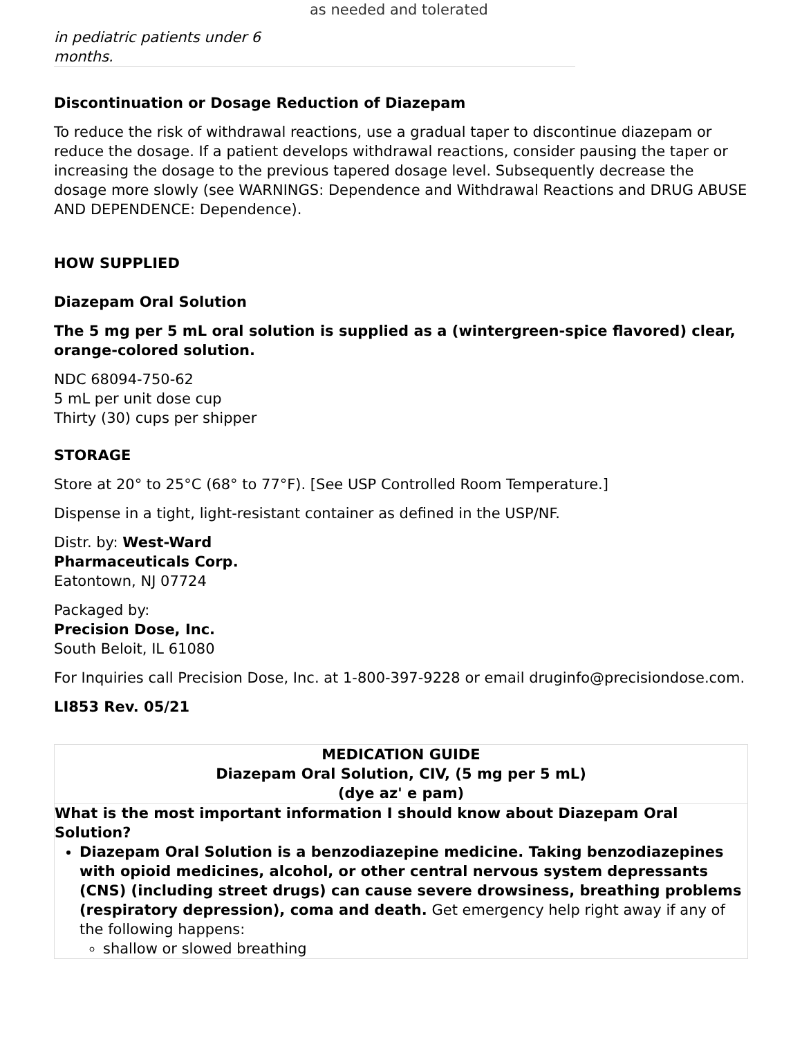in pediatric patients under 6 months.
as needed and tolerated
Discontinuation or Dosage Reduction of Diazepam
To reduce the risk of withdrawal reactions, use a gradual taper to discontinue diazepam or reduce the dosage. If a patient develops withdrawal reactions, consider pausing the taper or increasing the dosage to the previous tapered dosage level. Subsequently decrease the dosage more slowly (see WARNINGS: Dependence and Withdrawal Reactions and DRUG ABUSE AND DEPENDENCE: Dependence).
HOW SUPPLIED
Diazepam Oral Solution
The 5 mg per 5 mL oral solution is supplied as a (wintergreen-spice flavored) clear, orange-colored solution.
NDC 68094-750-62
5 mL per unit dose cup
Thirty (30) cups per shipper
STORAGE
Store at 20° to 25°C (68° to 77°F). [See USP Controlled Room Temperature.]
Dispense in a tight, light-resistant container as defined in the USP/NF.
Distr. by: West-Ward
Pharmaceuticals Corp.
Eatontown, NJ 07724
Packaged by:
Precision Dose, Inc.
South Beloit, IL 61080
For Inquiries call Precision Dose, Inc. at 1-800-397-9228 or email druginfo@precisiondose.com.
LI853 Rev. 05/21
| MEDICATION GUIDE Diazepam Oral Solution, CIV, (5 mg per 5 mL) (dye az' e pam) |
| What is the most important information I should know about Diazepam Oral Solution? Diazepam Oral Solution is a benzodiazepine medicine. Taking benzodiazepines with opioid medicines, alcohol, or other central nervous system depressants (CNS) (including street drugs) can cause severe drowsiness, breathing problems (respiratory depression), coma and death. Get emergency help right away if any of the following happens: shallow or slowed breathing |